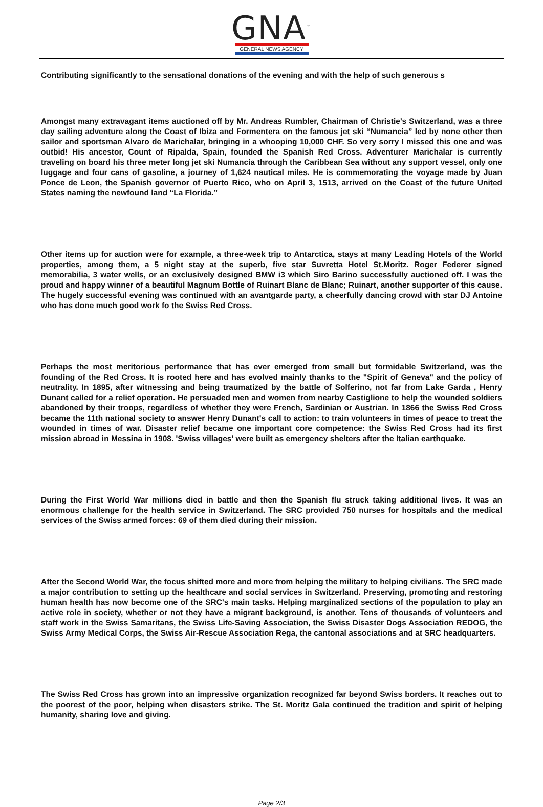GNA<sup>™</sup>
GENERAL NEWS AGENCY
Contributing significantly to the sensational donations of the evening and with the help of such generous s
Amongst many extravagant items auctioned off by Mr. Andreas Rumbler, Chairman of Christie's Switzerland, was a three day sailing adventure along the Coast of Ibiza and Formentera on the famous jet ski “Numancia” led by none other then sailor and sportsman Alvaro de Marichalar, bringing in a whooping 10,000 CHF. So very sorry I missed this one and was outbid! His ancestor, Count of Ripalda, Spain, founded the Spanish Red Cross. Adventurer Marichalar is currently traveling on board his three meter long jet ski Numancia through the Caribbean Sea without any support vessel, only one luggage and four cans of gasoline, a journey of 1,624 nautical miles. He is commemorating the voyage made by Juan Ponce de Leon, the Spanish governor of Puerto Rico, who on April 3, 1513, arrived on the Coast of the future United States naming the newfound land “La Florida.”
Other items up for auction were for example, a three-week trip to Antarctica, stays at many Leading Hotels of the World properties, among them, a 5 night stay at the superb, five star Suvretta Hotel St.Moritz. Roger Federer signed memorabilia, 3 water wells, or an exclusively designed BMW i3 which Siro Barino successfully auctioned off. I was the proud and happy winner of a beautiful Magnum Bottle of Ruinart Blanc de Blanc; Ruinart, another supporter of this cause. The hugely successful evening was continued with an avantgarde party, a cheerfully dancing crowd with star DJ Antoine who has done much good work fo the Swiss Red Cross.
Perhaps the most meritorious performance that has ever emerged from small but formidable Switzerland, was the founding of the Red Cross. It is rooted here and has evolved mainly thanks to the "Spirit of Geneva" and the policy of neutrality. In 1895, after witnessing and being traumatized by the battle of Solferino, not far from Lake Garda , Henry Dunant called for a relief operation. He persuaded men and women from nearby Castiglione to help the wounded soldiers abandoned by their troops, regardless of whether they were French, Sardinian or Austrian. In 1866 the Swiss Red Cross became the 11th national society to answer Henry Dunant's call to action: to train volunteers in times of peace to treat the wounded in times of war. Disaster relief became one important core competence: the Swiss Red Cross had its first mission abroad in Messina in 1908. 'Swiss villages' were built as emergency shelters after the Italian earthquake.
During the First World War millions died in battle and then the Spanish flu struck taking additional lives. It was an enormous challenge for the health service in Switzerland. The SRC provided 750 nurses for hospitals and the medical services of the Swiss armed forces: 69 of them died during their mission.
After the Second World War, the focus shifted more and more from helping the military to helping civilians. The SRC made a major contribution to setting up the healthcare and social services in Switzerland. Preserving, promoting and restoring human health has now become one of the SRC's main tasks. Helping marginalized sections of the population to play an active role in society, whether or not they have a migrant background, is another. Tens of thousands of volunteers and staff work in the Swiss Samaritans, the Swiss Life-Saving Association, the Swiss Disaster Dogs Association REDOG, the Swiss Army Medical Corps, the Swiss Air-Rescue Association Rega, the cantonal associations and at SRC headquarters.
The Swiss Red Cross has grown into an impressive organization recognized far beyond Swiss borders. It reaches out to the poorest of the poor, helping when disasters strike. The St. Moritz Gala continued the tradition and spirit of helping humanity, sharing love and giving.
Page 2/3